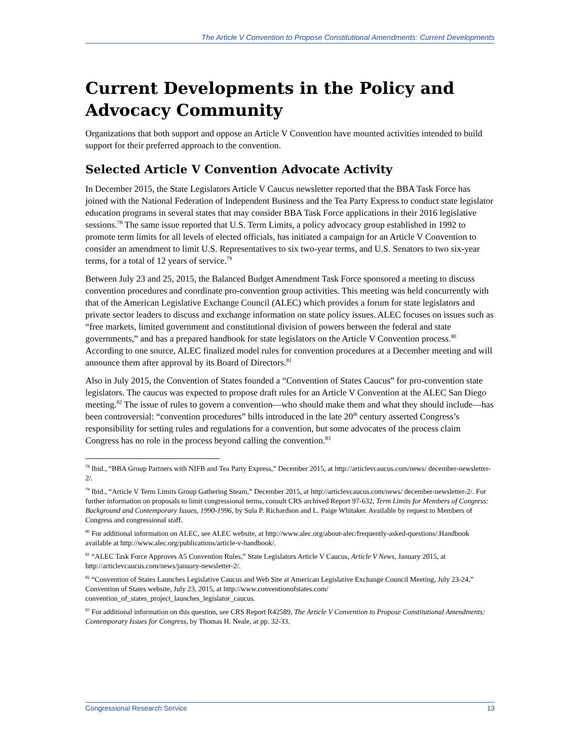The Article V Convention to Propose Constitutional Amendments: Current Developments
Current Developments in the Policy and Advocacy Community
Organizations that both support and oppose an Article V Convention have mounted activities intended to build support for their preferred approach to the convention.
Selected Article V Convention Advocate Activity
In December 2015, the State Legislators Article V Caucus newsletter reported that the BBA Task Force has joined with the National Federation of Independent Business and the Tea Party Express to conduct state legislator education programs in several states that may consider BBA Task Force applications in their 2016 legislative sessions.<sup>78</sup> The same issue reported that U.S. Term Limits, a policy advocacy group established in 1992 to promote term limits for all levels of elected officials, has initiated a campaign for an Article V Convention to consider an amendment to limit U.S. Representatives to six two-year terms, and U.S. Senators to two six-year terms, for a total of 12 years of service.<sup>79</sup>
Between July 23 and 25, 2015, the Balanced Budget Amendment Task Force sponsored a meeting to discuss convention procedures and coordinate pro-convention group activities. This meeting was held concurrently with that of the American Legislative Exchange Council (ALEC) which provides a forum for state legislators and private sector leaders to discuss and exchange information on state policy issues. ALEC focuses on issues such as “free markets, limited government and constitutional division of powers between the federal and state governments,” and has a prepared handbook for state legislators on the Article V Convention process.<sup>80</sup> According to one source, ALEC finalized model rules for convention procedures at a December meeting and will announce them after approval by its Board of Directors.<sup>81</sup>
Also in July 2015, the Convention of States founded a “Convention of States Caucus” for pro-convention state legislators. The caucus was expected to propose draft rules for an Article V Convention at the ALEC San Diego meeting.<sup>82</sup> The issue of rules to govern a convention—who should make them and what they should include—has been controversial: “convention procedures” bills introduced in the late 20<sup>th</sup> century asserted Congress’s responsibility for setting rules and regulations for a convention, but some advocates of the process claim Congress has no role in the process beyond calling the convention.<sup>83</sup>
<sup>78</sup> Ibid., “BBA Group Partners with NIFB and Tea Party Express,” December 2015, at http://articlevcaucus.com/news/ december-newsletter-2/.
<sup>79</sup> Ibid., “Article V Term Limits Group Gathering Steam,” December 2015, at http://articlevcaucus.com/news/ december-newsletter-2/. For further information on proposals to limit congressional terms, consult CRS archived Report 97-632, Term Limits for Members of Congress: Background and Contemporary Issues, 1990-1996, by Sula P. Richardson and L. Paige Whitaker. Available by request to Members of Congress and congressional staff.
<sup>80</sup> For additional information on ALEC, see ALEC website, at http://www.alec.org/about-alec/frequently-asked-questions/.Handbook available at http://www.alec.org/publications/article-v-handbook/.
<sup>81</sup> “ALEC Task Force Approves A5 Convention Rules,” State Legislators Article V Caucus, Article V News, January 2015, at http://articlevcaucus.com/news/january-newsletter-2/.
<sup>82</sup> “Convention of States Launches Legislative Caucus and Web Site at American Legislative Exchange Council Meeting, July 23-24,” Convention of States website, July 23, 2015, at http://www.conventionofstates.com/ convention_of_states_project_launches_legislator_caucus.
<sup>83</sup> For additional information on this question, see CRS Report R42589, The Article V Convention to Propose Constitutional Amendments: Contemporary Issues for Congress, by Thomas H. Neale, at pp. 32-33.
Congressional Research Service 13